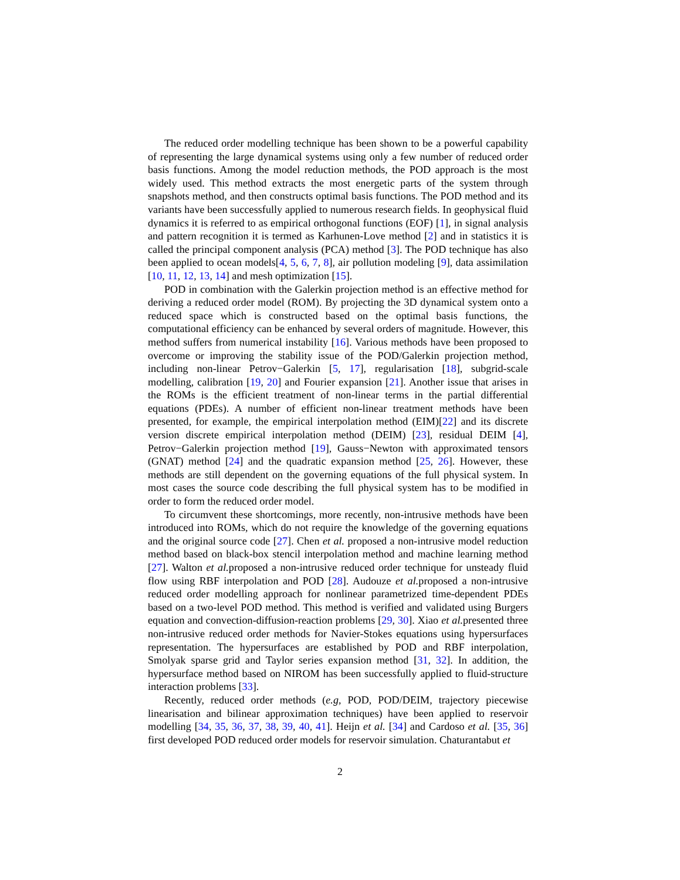The reduced order modelling technique has been shown to be a powerful capability of representing the large dynamical systems using only a few number of reduced order basis functions. Among the model reduction methods, the POD approach is the most widely used. This method extracts the most energetic parts of the system through snapshots method, and then constructs optimal basis functions. The POD method and its variants have been successfully applied to numerous research fields. In geophysical fluid dynamics it is referred to as empirical orthogonal functions (EOF) [1], in signal analysis and pattern recognition it is termed as Karhunen-Love method [2] and in statistics it is called the principal component analysis (PCA) method [3]. The POD technique has also been applied to ocean models[4, 5, 6, 7, 8], air pollution modeling [9], data assimilation [10, 11, 12, 13, 14] and mesh optimization [15].
POD in combination with the Galerkin projection method is an effective method for deriving a reduced order model (ROM). By projecting the 3D dynamical system onto a reduced space which is constructed based on the optimal basis functions, the computational efficiency can be enhanced by several orders of magnitude. However, this method suffers from numerical instability [16]. Various methods have been proposed to overcome or improving the stability issue of the POD/Galerkin projection method, including non-linear Petrov−Galerkin [5, 17], regularisation [18], subgrid-scale modelling, calibration [19, 20] and Fourier expansion [21]. Another issue that arises in the ROMs is the efficient treatment of non-linear terms in the partial differential equations (PDEs). A number of efficient non-linear treatment methods have been presented, for example, the empirical interpolation method (EIM)[22] and its discrete version discrete empirical interpolation method (DEIM) [23], residual DEIM [4], Petrov−Galerkin projection method [19], Gauss−Newton with approximated tensors (GNAT) method [24] and the quadratic expansion method [25, 26]. However, these methods are still dependent on the governing equations of the full physical system. In most cases the source code describing the full physical system has to be modified in order to form the reduced order model.
To circumvent these shortcomings, more recently, non-intrusive methods have been introduced into ROMs, which do not require the knowledge of the governing equations and the original source code [27]. Chen et al. proposed a non-intrusive model reduction method based on black-box stencil interpolation method and machine learning method [27]. Walton et al. proposed a non-intrusive reduced order technique for unsteady fluid flow using RBF interpolation and POD [28]. Audouze et al. proposed a non-intrusive reduced order modelling approach for nonlinear parametrized time-dependent PDEs based on a two-level POD method. This method is verified and validated using Burgers equation and convection-diffusion-reaction problems [29, 30]. Xiao et al. presented three non-intrusive reduced order methods for Navier-Stokes equations using hypersurfaces representation. The hypersurfaces are established by POD and RBF interpolation, Smolyak sparse grid and Taylor series expansion method [31, 32]. In addition, the hypersurface method based on NIROM has been successfully applied to fluid-structure interaction problems [33].
Recently, reduced order methods (e.g, POD, POD/DEIM, trajectory piecewise linearisation and bilinear approximation techniques) have been applied to reservoir modelling [34, 35, 36, 37, 38, 39, 40, 41]. Heijn et al. [34] and Cardoso et al. [35, 36] first developed POD reduced order models for reservoir simulation. Chaturantabut et
2